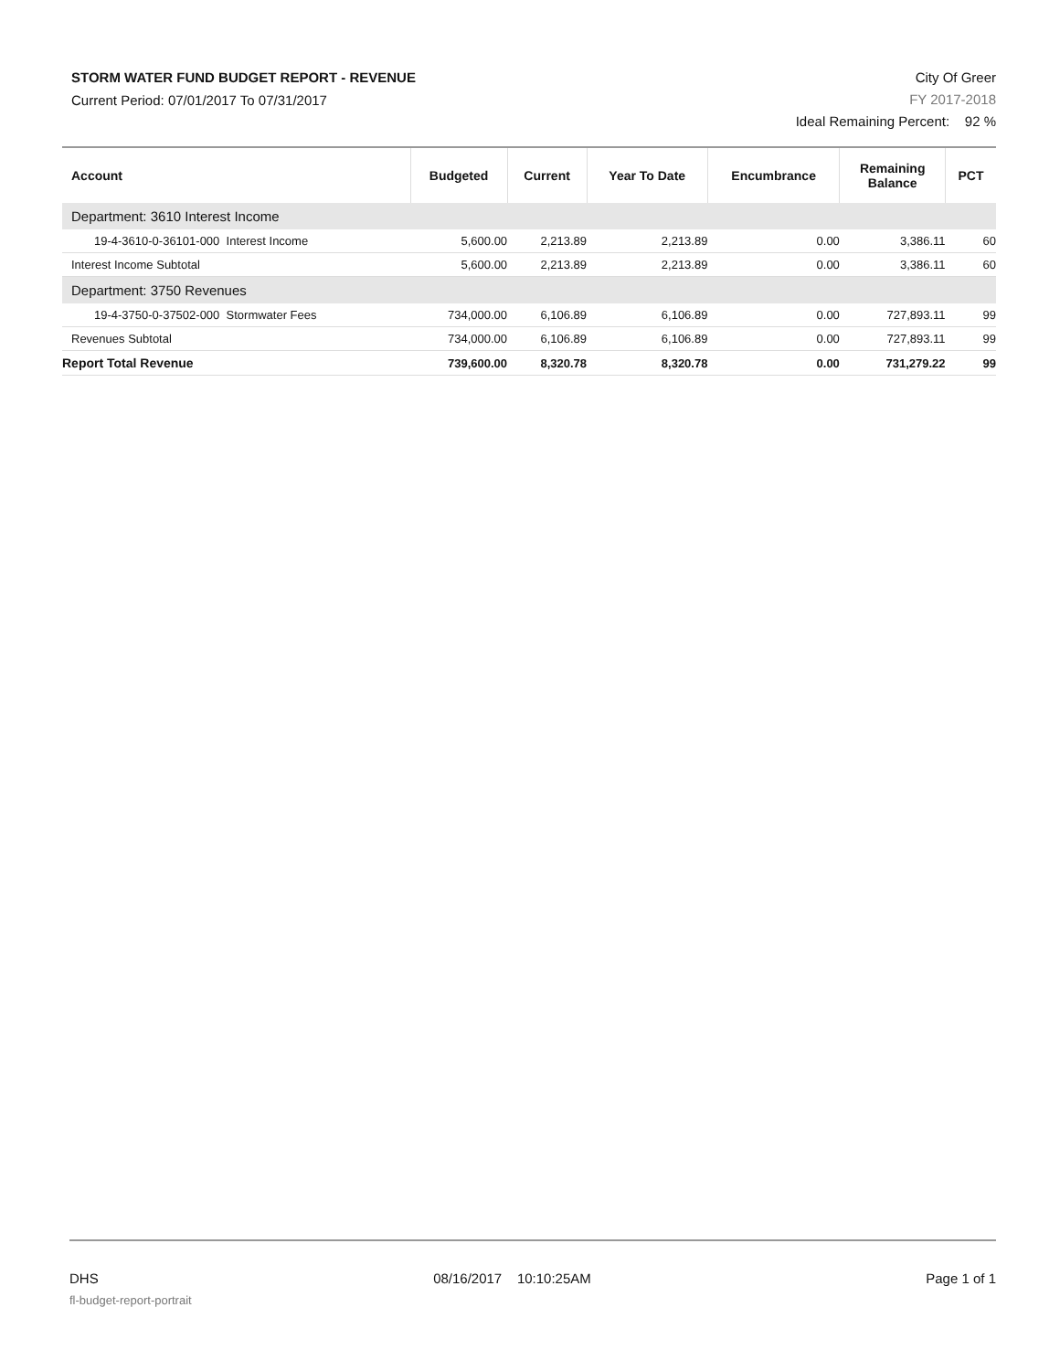STORM WATER FUND BUDGET REPORT - REVENUE
Current Period: 07/01/2017 To 07/31/2017
City Of Greer
FY 2017-2018
Ideal Remaining Percent: 92 %
| Account | Budgeted | Current | Year To Date | Encumbrance | Remaining Balance | PCT |
| --- | --- | --- | --- | --- | --- | --- |
| Department: 3610 Interest Income | | | | | | |
| 19-4-3610-0-36101-000 Interest Income | 5,600.00 | 2,213.89 | 2,213.89 | 0.00 | 3,386.11 | 60 |
| Interest Income Subtotal | 5,600.00 | 2,213.89 | 2,213.89 | 0.00 | 3,386.11 | 60 |
| Department: 3750 Revenues | | | | | | |
| 19-4-3750-0-37502-000 Stormwater Fees | 734,000.00 | 6,106.89 | 6,106.89 | 0.00 | 727,893.11 | 99 |
| Revenues Subtotal | 734,000.00 | 6,106.89 | 6,106.89 | 0.00 | 727,893.11 | 99 |
| Report Total Revenue | 739,600.00 | 8,320.78 | 8,320.78 | 0.00 | 731,279.22 | 99 |
DHS 08/16/2017 10:10:25AM Page 1 of 1
fl-budget-report-portrait